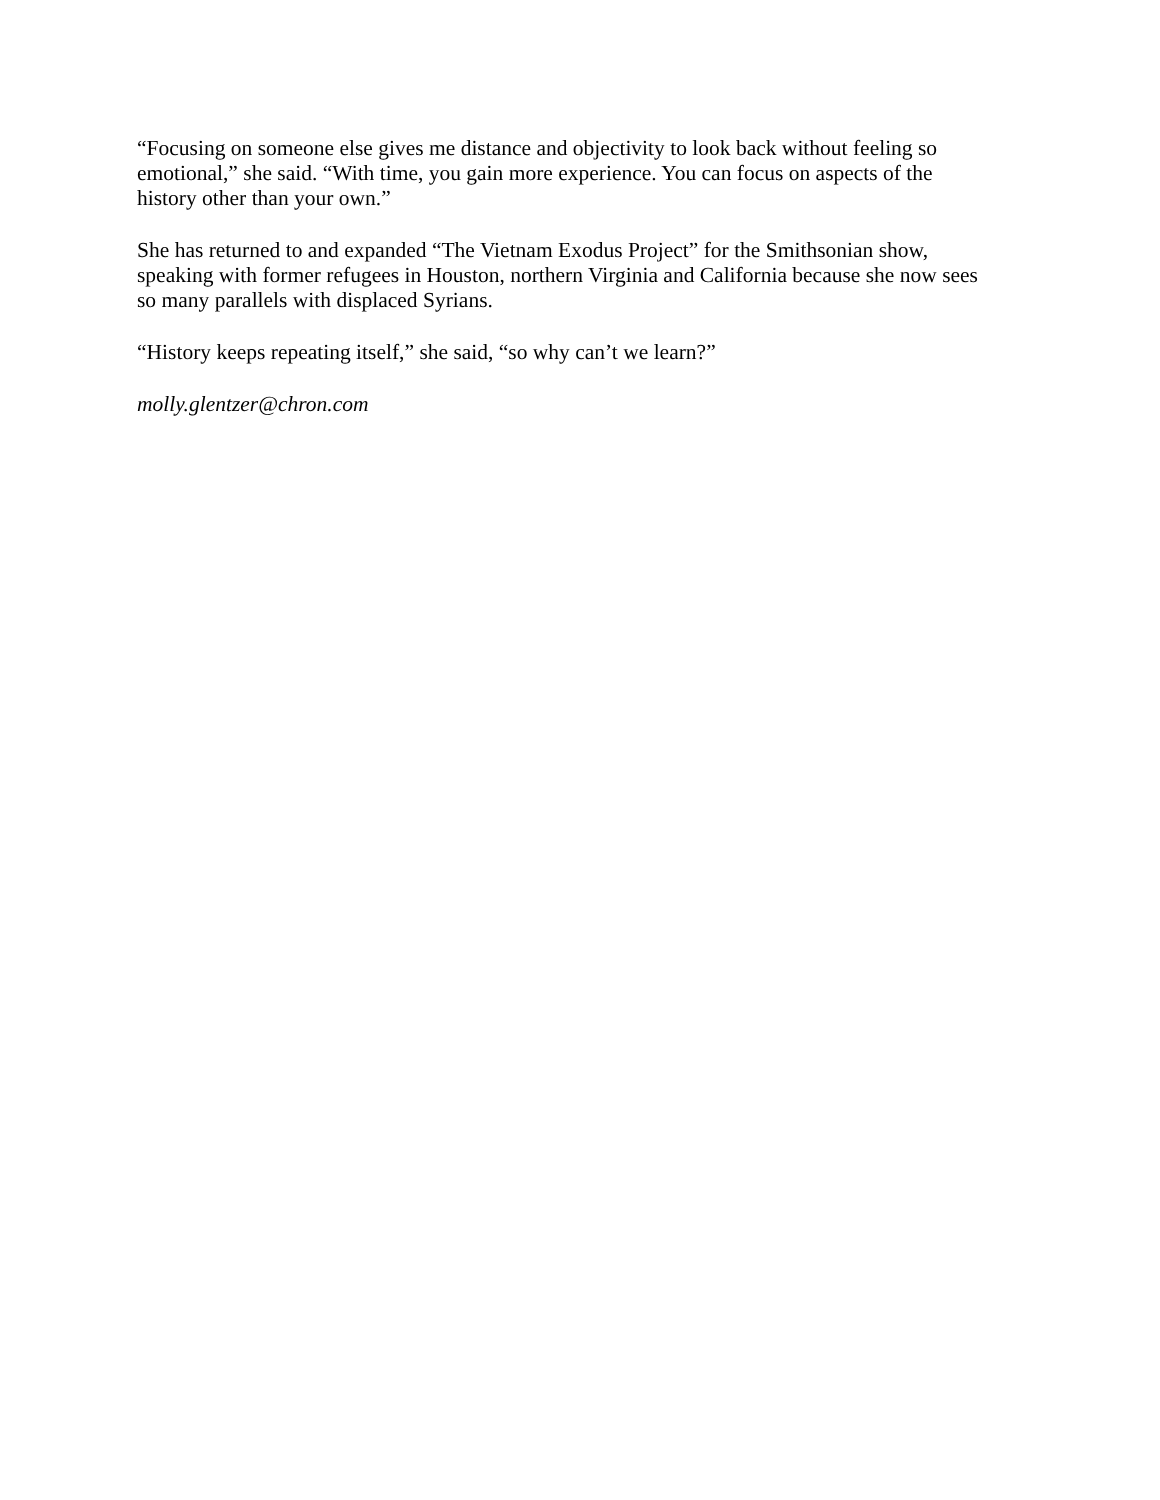“Focusing on someone else gives me distance and objectivity to look back without feeling so emotional,” she said. “With time, you gain more experience. You can focus on aspects of the history other than your own.”
She has returned to and expanded “The Vietnam Exodus Project” for the Smithsonian show, speaking with former refugees in Houston, northern Virginia and California because she now sees so many parallels with displaced Syrians.
“History keeps repeating itself,” she said, “so why can’t we learn?”
molly.glentzer@chron.com